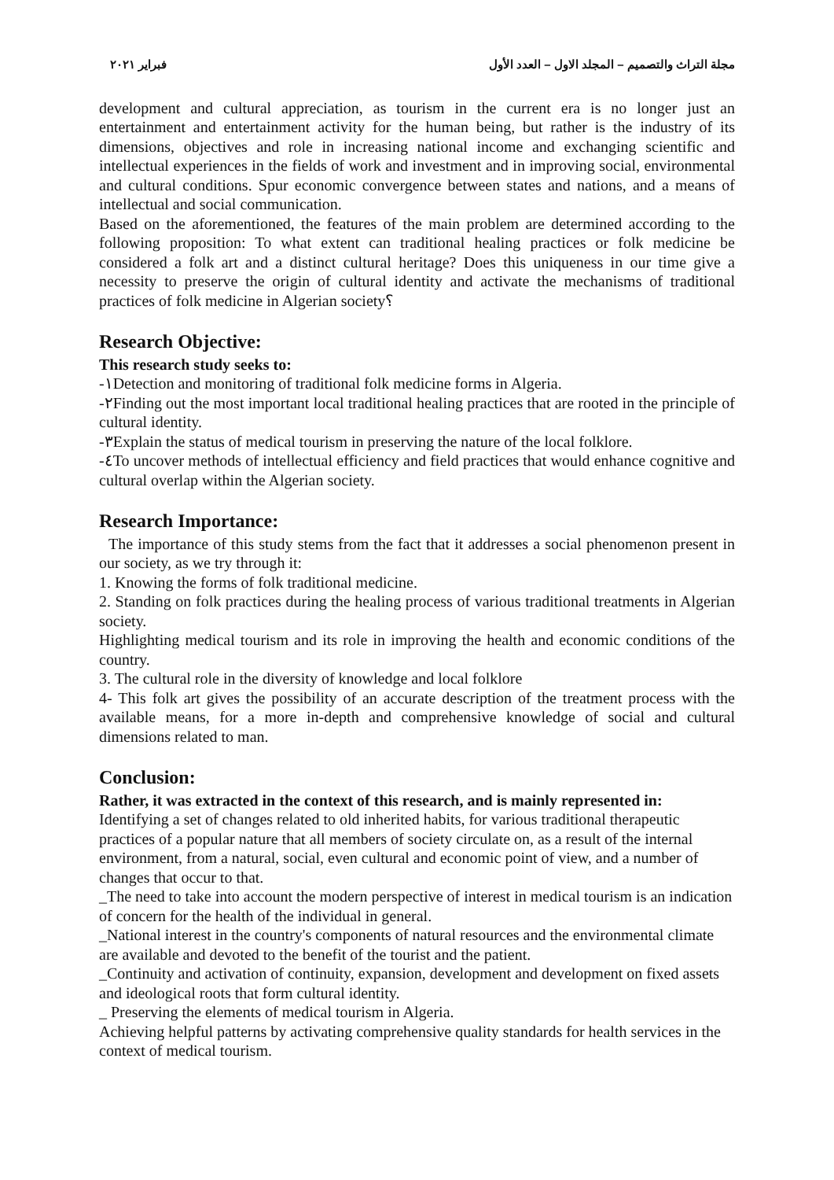مجلة التراث والتصميم – المجلد الاول – العدد الأول فبراير ٢٠٢١
development and cultural appreciation, as tourism in the current era is no longer just an entertainment and entertainment activity for the human being, but rather is the industry of its dimensions, objectives and role in increasing national income and exchanging scientific and intellectual experiences in the fields of work and investment and in improving social, environmental and cultural conditions. Spur economic convergence between states and nations, and a means of intellectual and social communication.
Based on the aforementioned, the features of the main problem are determined according to the following proposition: To what extent can traditional healing practices or folk medicine be considered a folk art and a distinct cultural heritage? Does this uniqueness in our time give a necessity to preserve the origin of cultural identity and activate the mechanisms of traditional practices of folk medicine in Algerian society؟
Research Objective:
This research study seeks to:
-١Detection and monitoring of traditional folk medicine forms in Algeria.
-٢Finding out the most important local traditional healing practices that are rooted in the principle of cultural identity.
-٣Explain the status of medical tourism in preserving the nature of the local folklore.
-٤To uncover methods of intellectual efficiency and field practices that would enhance cognitive and cultural overlap within the Algerian society.
Research Importance:
The importance of this study stems from the fact that it addresses a social phenomenon present in our society, as we try through it:
1. Knowing the forms of folk traditional medicine.
2. Standing on folk practices during the healing process of various traditional treatments in Algerian society.
Highlighting medical tourism and its role in improving the health and economic conditions of the country.
3. The cultural role in the diversity of knowledge and local folklore
4- This folk art gives the possibility of an accurate description of the treatment process with the available means, for a more in-depth and comprehensive knowledge of social and cultural dimensions related to man.
Conclusion:
Rather, it was extracted in the context of this research, and is mainly represented in:
Identifying a set of changes related to old inherited habits, for various traditional therapeutic practices of a popular nature that all members of society circulate on, as a result of the internal environment, from a natural, social, even cultural and economic point of view, and a number of changes that occur to that.
_The need to take into account the modern perspective of interest in medical tourism is an indication of concern for the health of the individual in general.
_National interest in the country's components of natural resources and the environmental climate are available and devoted to the benefit of the tourist and the patient.
_Continuity and activation of continuity, expansion, development and development on fixed assets and ideological roots that form cultural identity.
_ Preserving the elements of medical tourism in Algeria.
Achieving helpful patterns by activating comprehensive quality standards for health services in the context of medical tourism.